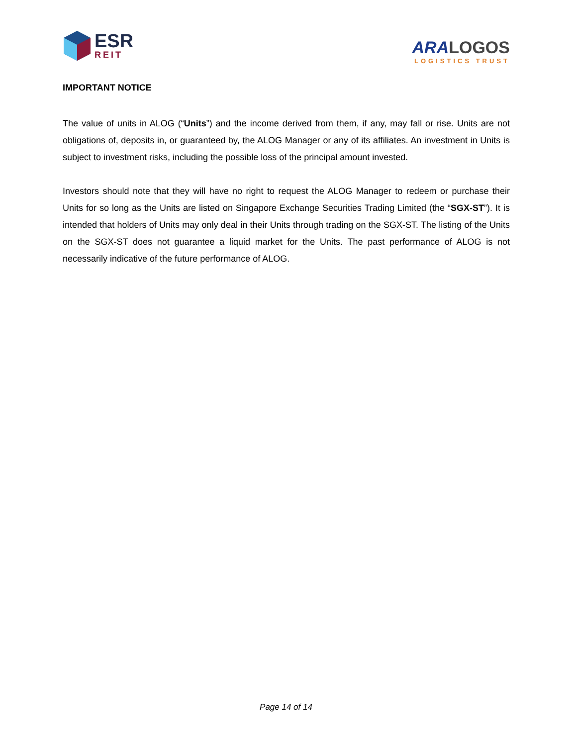ESR
REIT
ARA LOGOS
LOGISTICS TRUST
IMPORTANT NOTICE
The value of units in ALOG (“Units”) and the income derived from them, if any, may fall or rise. Units are not obligations of, deposits in, or guaranteed by, the ALOG Manager or any of its affiliates. An investment in Units is subject to investment risks, including the possible loss of the principal amount invested.
Investors should note that they will have no right to request the ALOG Manager to redeem or purchase their Units for so long as the Units are listed on Singapore Exchange Securities Trading Limited (the “SGX-ST”). It is intended that holders of Units may only deal in their Units through trading on the SGX-ST. The listing of the Units on the SGX-ST does not guarantee a liquid market for the Units. The past performance of ALOG is not necessarily indicative of the future performance of ALOG.
Page 14 of 14